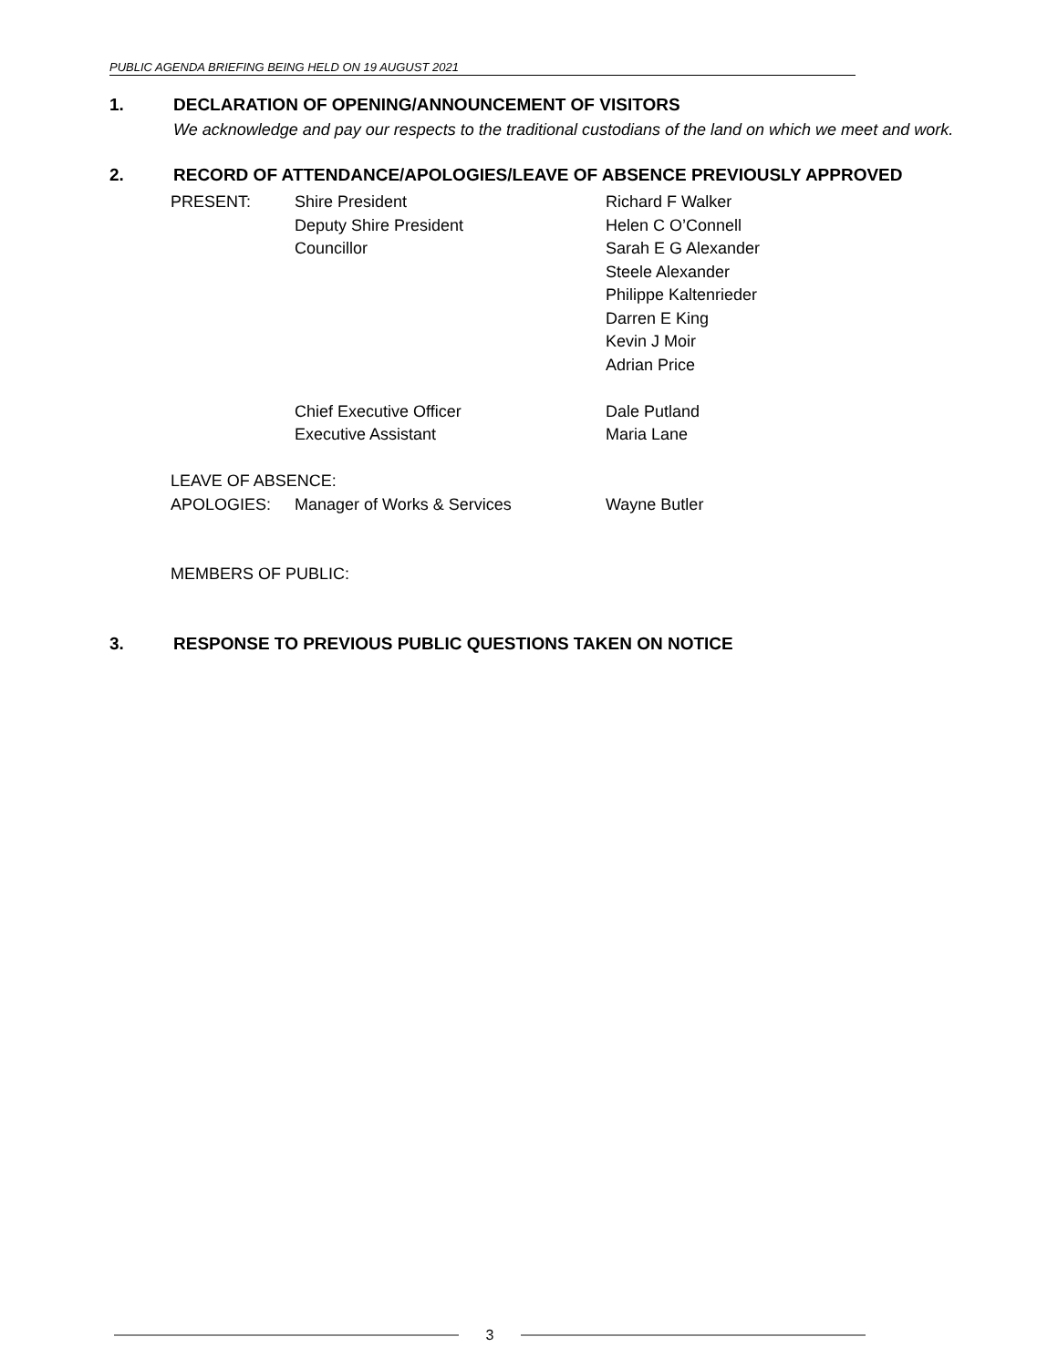PUBLIC AGENDA BRIEFING BEING HELD ON 19 AUGUST 2021
1. DECLARATION OF OPENING/ANNOUNCEMENT OF VISITORS
We acknowledge and pay our respects to the traditional custodians of the land on which we meet and work.
2. RECORD OF ATTENDANCE/APOLOGIES/LEAVE OF ABSENCE PREVIOUSLY APPROVED
| PRESENT: | Shire President | Richard F Walker |
| | Deputy Shire President | Helen C O’Connell |
| | Councillor | Sarah E G Alexander |
| | | Steele Alexander |
| | | Philippe Kaltenrieder |
| | | Darren E King |
| | | Kevin J Moir |
| | | Adrian Price |
| | Chief Executive Officer | Dale Putland |
| | Executive Assistant | Maria Lane |
| LEAVE OF ABSENCE: | | |
| APOLOGIES: | Manager of Works & Services | Wayne Butler |
| MEMBERS OF PUBLIC: | | |
3. RESPONSE TO PREVIOUS PUBLIC QUESTIONS TAKEN ON NOTICE
3